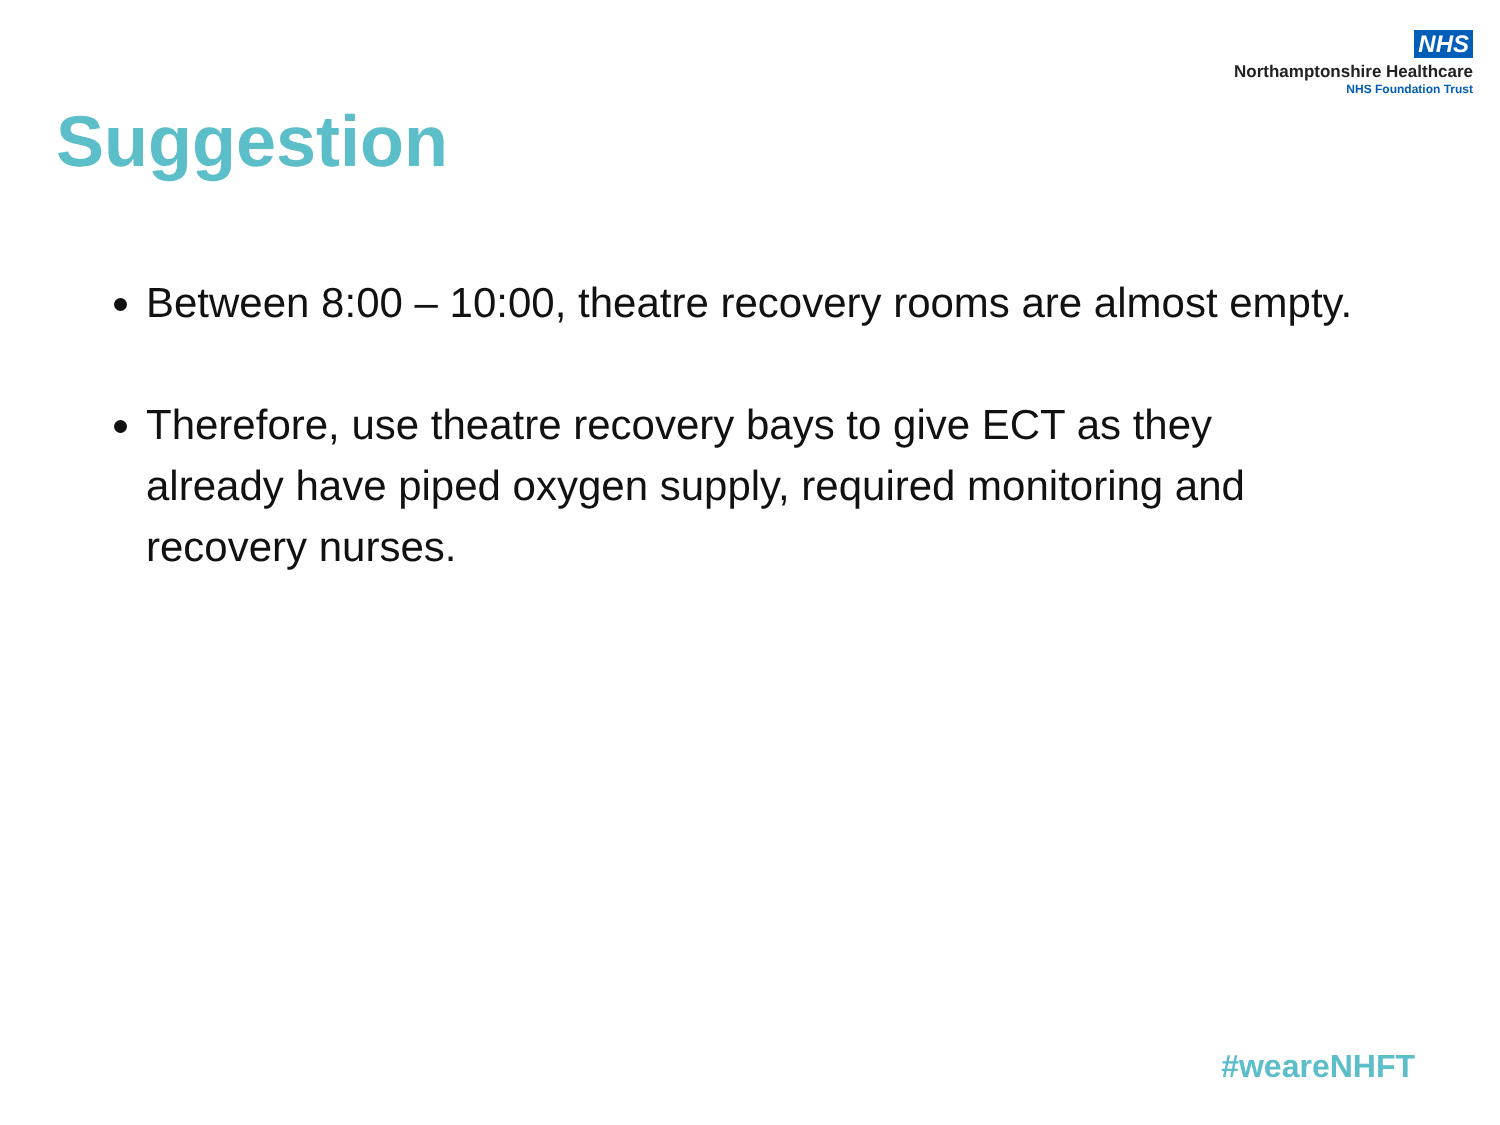NHS
Northamptonshire Healthcare
NHS Foundation Trust
Suggestion
Between 8:00 – 10:00, theatre recovery rooms are almost empty.
Therefore, use theatre recovery bays to give ECT as they already have piped oxygen supply, required monitoring and recovery nurses.
#weareNHFT